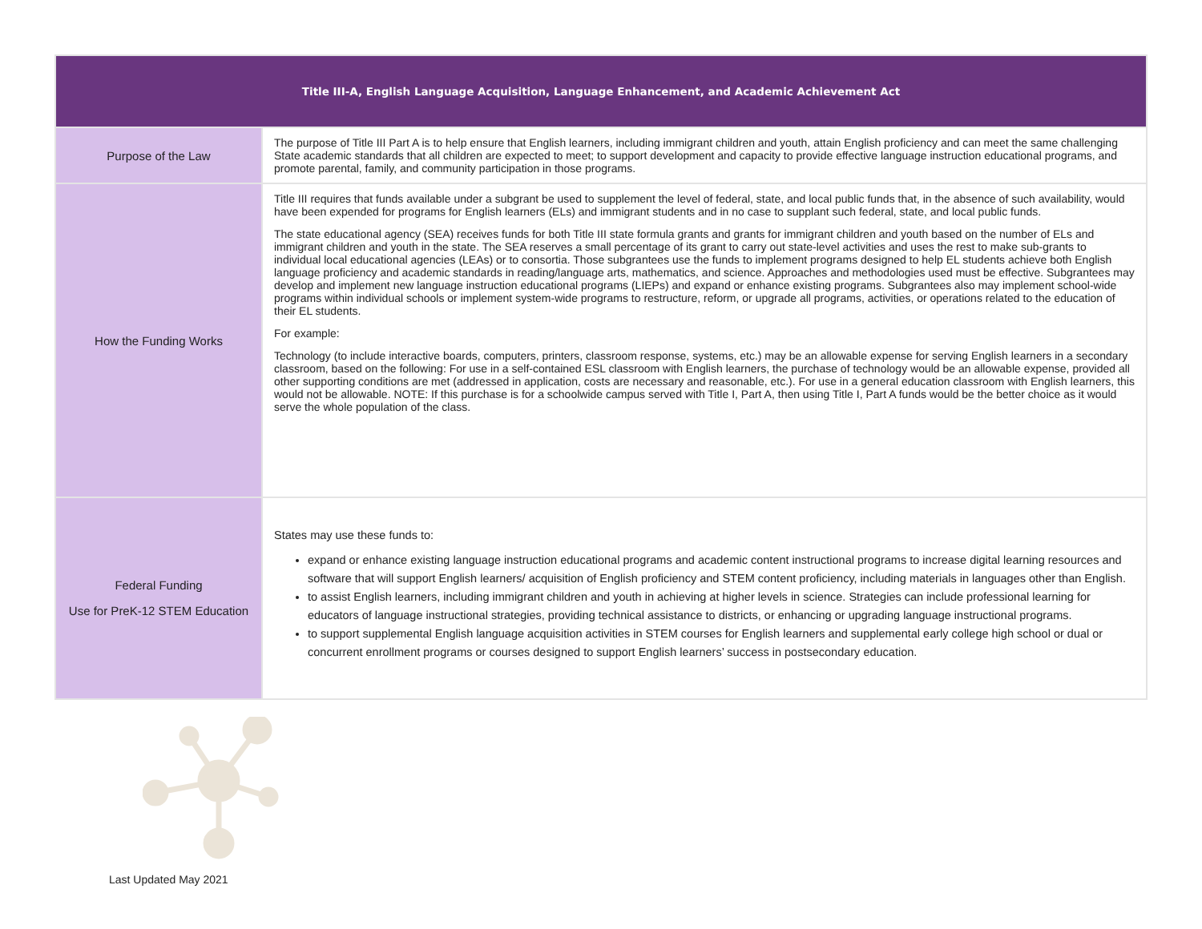| Title III-A, English Language Acquisition, Language Enhancement, and Academic Achievement Act | |
| --- | --- |
| Purpose of the Law | The purpose of Title III Part A is to help ensure that English learners, including immigrant children and youth, attain English proficiency and can meet the same challenging State academic standards that all children are expected to meet; to support development and capacity to provide effective language instruction educational programs, and promote parental, family, and community participation in those programs. |
| How the Funding Works | Title III requires that funds available under a subgrant be used to supplement the level of federal, state, and local public funds that, in the absence of such availability, would have been expended for programs for English learners (ELs) and immigrant students and in no case to supplant such federal, state, and local public funds. The state educational agency (SEA) receives funds for both Title III state formula grants and grants for immigrant children and youth based on the number of ELs and immigrant children and youth in the state. The SEA reserves a small percentage of its grant to carry out state-level activities and uses the rest to make sub-grants to individual local educational agencies (LEAs) or to consortia. Those subgrantees use the funds to implement programs designed to help EL students achieve both English language proficiency and academic standards in reading/language arts, mathematics, and science. Approaches and methodologies used must be effective. Subgrantees may develop and implement new language instruction educational programs (LIEPs) and expand or enhance existing programs. Subgrantees also may implement school-wide programs within individual schools or implement system-wide programs to restructure, reform, or upgrade all programs, activities, or operations related to the education of their EL students. For example: Technology (to include interactive boards, computers, printers, classroom response, systems, etc.) may be an allowable expense for serving English learners in a secondary classroom, based on the following: For use in a self-contained ESL classroom with English learners, the purchase of technology would be an allowable expense, provided all other supporting conditions are met (addressed in application, costs are necessary and reasonable, etc.). For use in a general education classroom with English learners, this would not be allowable. NOTE: If this purchase is for a schoolwide campus served with Title I, Part A, then using Title I, Part A funds would be the better choice as it would serve the whole population of the class. |
| Federal Funding Use for PreK-12 STEM Education | States may use these funds to: expand or enhance existing language instruction educational programs and academic content instructional programs to increase digital learning resources and software that will support English learners/ acquisition of English proficiency and STEM content proficiency, including materials in languages other than English. to assist English learners, including immigrant children and youth in achieving at higher levels in science. Strategies can include professional learning for educators of language instructional strategies, providing technical assistance to districts, or enhancing or upgrading language instructional programs. to support supplemental English language acquisition activities in STEM courses for English learners and supplemental early college high school or dual or concurrent enrollment programs or courses designed to support English learners’ success in postsecondary education. |
Last Updated May 2021